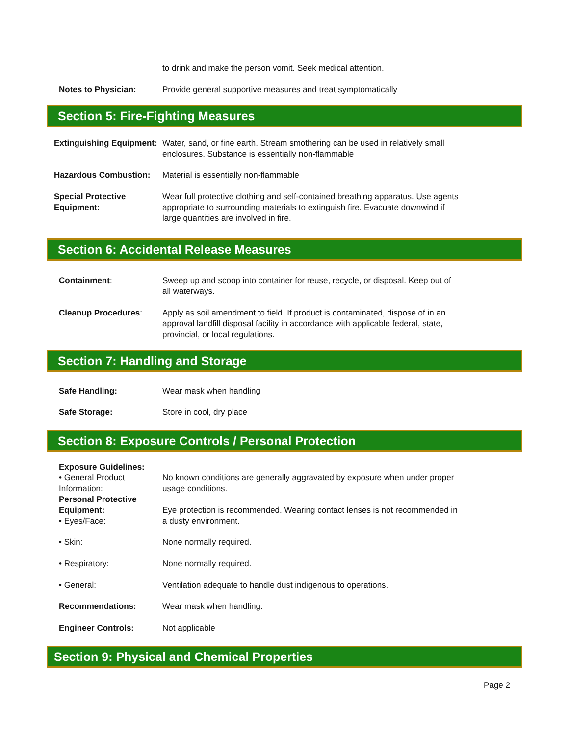to drink and make the person vomit. Seek medical attention.
Notes to Physician: Provide general supportive measures and treat symptomatically
Section 5: Fire-Fighting Measures
Extinguishing Equipment: Water, sand, or fine earth. Stream smothering can be used in relatively small enclosures. Substance is essentially non-flammable
Hazardous Combustion: Material is essentially non-flammable
Special Protective Equipment: Wear full protective clothing and self-contained breathing apparatus. Use agents appropriate to surrounding materials to extinguish fire. Evacuate downwind if large quantities are involved in fire.
Section 6: Accidental Release Measures
Containment: Sweep up and scoop into container for reuse, recycle, or disposal. Keep out of all waterways.
Cleanup Procedures: Apply as soil amendment to field. If product is contaminated, dispose of in an approval landfill disposal facility in accordance with applicable federal, state, provincial, or local regulations.
Section 7: Handling and Storage
Safe Handling: Wear mask when handling
Safe Storage: Store in cool, dry place
Section 8: Exposure Controls / Personal Protection
Exposure Guidelines:
• General Product Information:
No known conditions are generally aggravated by exposure when under proper usage conditions.
Personal Protective Equipment:
• Eyes/Face:
Eye protection is recommended. Wearing contact lenses is not recommended in a dusty environment.
• Skin: None normally required.
• Respiratory: None normally required.
• General: Ventilation adequate to handle dust indigenous to operations.
Recommendations: Wear mask when handling.
Engineer Controls: Not applicable
Section 9: Physical and Chemical Properties
Page 2